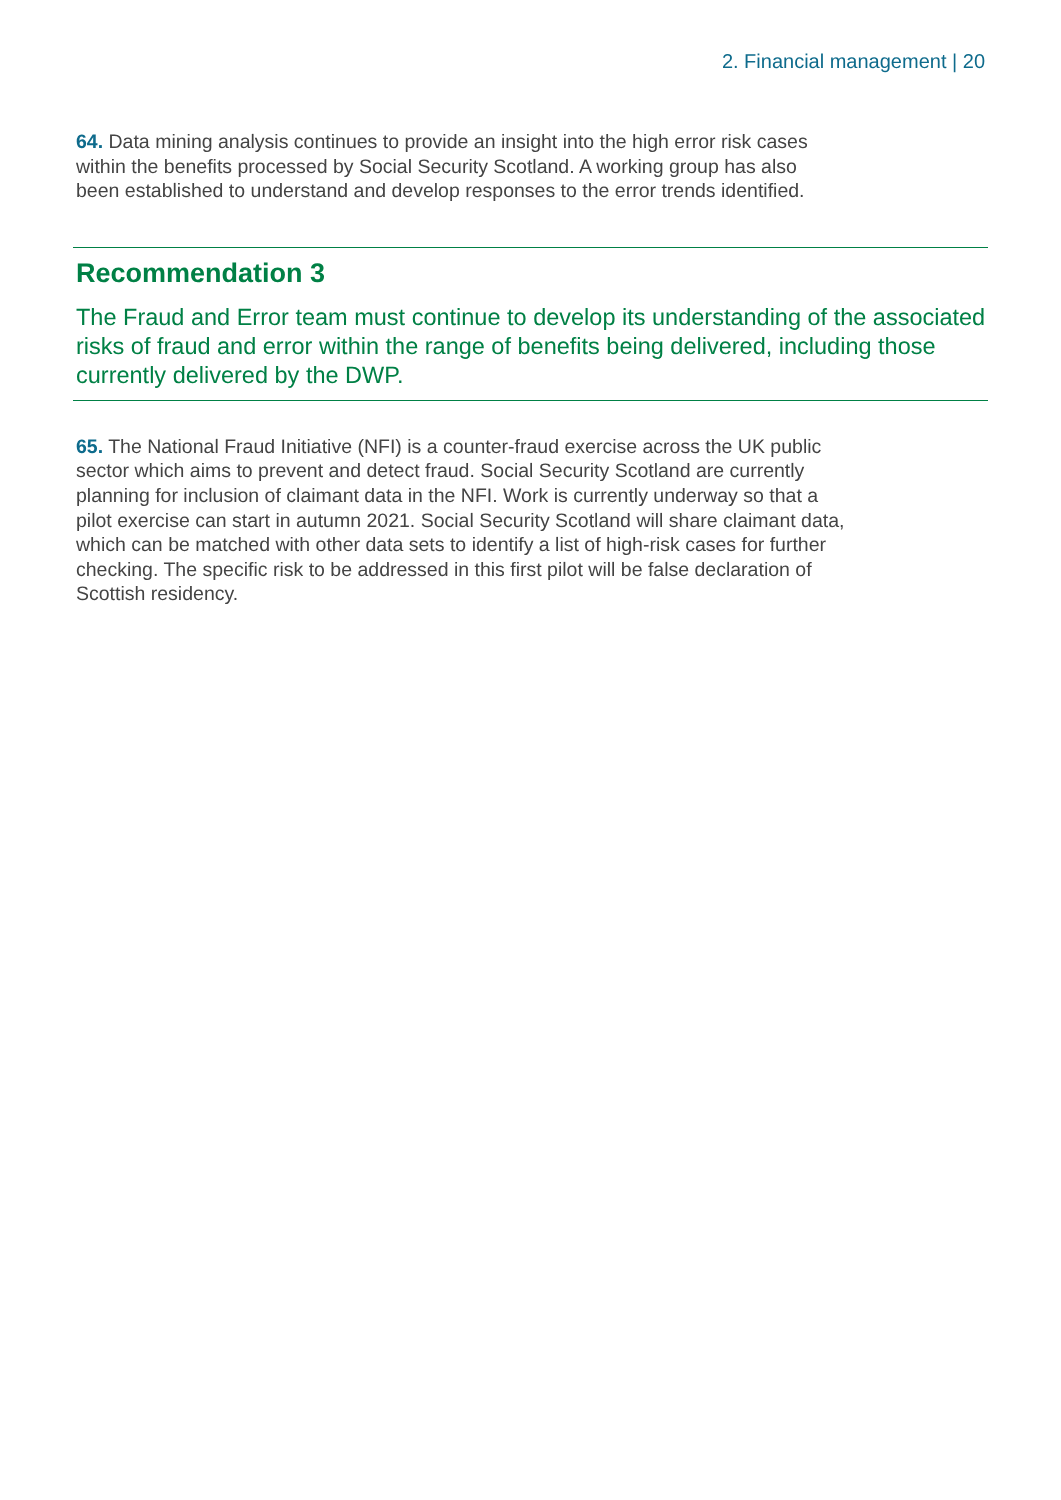2. Financial management | 20
64. Data mining analysis continues to provide an insight into the high error risk cases within the benefits processed by Social Security Scotland. A working group has also been established to understand and develop responses to the error trends identified.
Recommendation 3
The Fraud and Error team must continue to develop its understanding of the associated risks of fraud and error within the range of benefits being delivered, including those currently delivered by the DWP.
65. The National Fraud Initiative (NFI) is a counter-fraud exercise across the UK public sector which aims to prevent and detect fraud. Social Security Scotland are currently planning for inclusion of claimant data in the NFI. Work is currently underway so that a pilot exercise can start in autumn 2021. Social Security Scotland will share claimant data, which can be matched with other data sets to identify a list of high-risk cases for further checking. The specific risk to be addressed in this first pilot will be false declaration of Scottish residency.